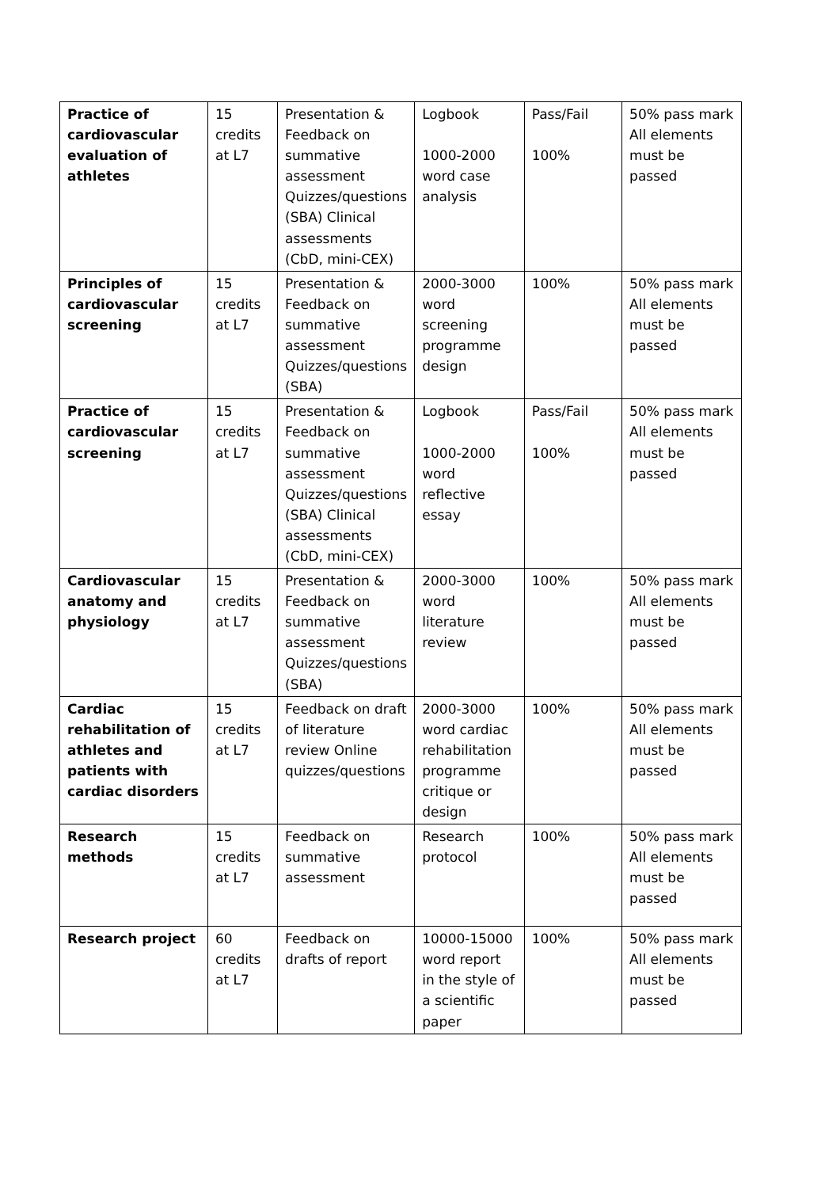| Practice of cardiovascular evaluation of athletes | 15 credits at L7 | Presentation & Feedback on summative assessment Quizzes/questions (SBA) Clinical assessments (CbD, mini-CEX) | Logbook 1000-2000 word case analysis | Pass/Fail 100% | 50% pass mark All elements must be passed |
| Principles of cardiovascular screening | 15 credits at L7 | Presentation & Feedback on summative assessment Quizzes/questions (SBA) | 2000-3000 word screening programme design | 100% | 50% pass mark All elements must be passed |
| Practice of cardiovascular screening | 15 credits at L7 | Presentation & Feedback on summative assessment Quizzes/questions (SBA) Clinical assessments (CbD, mini-CEX) | Logbook 1000-2000 word reflective essay | Pass/Fail 100% | 50% pass mark All elements must be passed |
| Cardiovascular anatomy and physiology | 15 credits at L7 | Presentation & Feedback on summative assessment Quizzes/questions (SBA) | 2000-3000 word literature review | 100% | 50% pass mark All elements must be passed |
| Cardiac rehabilitation of athletes and patients with cardiac disorders | 15 credits at L7 | Feedback on draft of literature review Online quizzes/questions | 2000-3000 word cardiac rehabilitation programme critique or design | 100% | 50% pass mark All elements must be passed |
| Research methods | 15 credits at L7 | Feedback on summative assessment | Research protocol | 100% | 50% pass mark All elements must be passed |
| Research project | 60 credits at L7 | Feedback on drafts of report | 10000-15000 word report in the style of a scientific paper | 100% | 50% pass mark All elements must be passed |